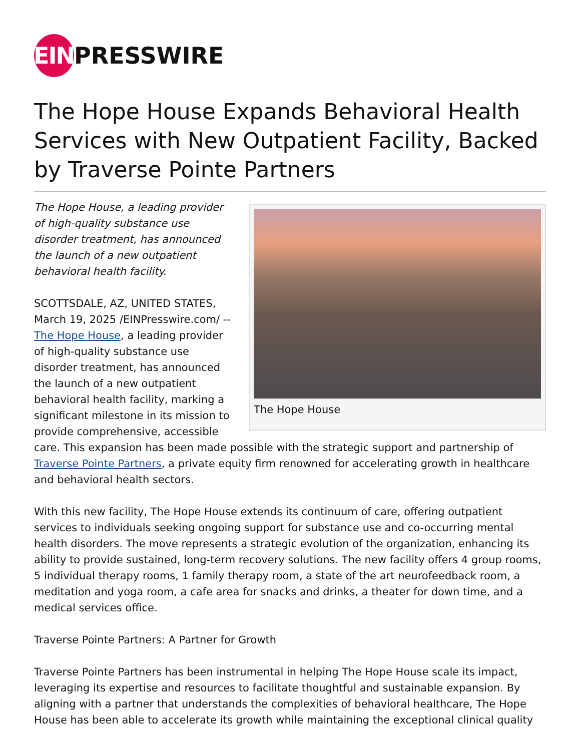EIN
PRESSWIRE
The Hope House Expands Behavioral Health Services with New Outpatient Facility, Backed by Traverse Pointe Partners
The Hope House
The Hope House, a leading provider of high-quality substance use disorder treatment, has announced the launch of a new outpatient behavioral health facility.
SCOTTSDALE, AZ, UNITED STATES, March 19, 2025 /EINPresswire.com/ -- The Hope House, a leading provider of high-quality substance use disorder treatment, has announced the launch of a new outpatient behavioral health facility, marking a significant milestone in its mission to provide comprehensive, accessible care. This expansion has been made possible with the strategic support and partnership of Traverse Pointe Partners, a private equity firm renowned for accelerating growth in healthcare and behavioral health sectors.
With this new facility, The Hope House extends its continuum of care, offering outpatient services to individuals seeking ongoing support for substance use and co-occurring mental health disorders. The move represents a strategic evolution of the organization, enhancing its ability to provide sustained, long-term recovery solutions. The new facility offers 4 group rooms, 5 individual therapy rooms, 1 family therapy room, a state of the art neurofeedback room, a meditation and yoga room, a cafe area for snacks and drinks, a theater for down time, and a medical services office.
Traverse Pointe Partners: A Partner for Growth
Traverse Pointe Partners has been instrumental in helping The Hope House scale its impact, leveraging its expertise and resources to facilitate thoughtful and sustainable expansion. By aligning with a partner that understands the complexities of behavioral healthcare, The Hope House has been able to accelerate its growth while maintaining the exceptional clinical quality